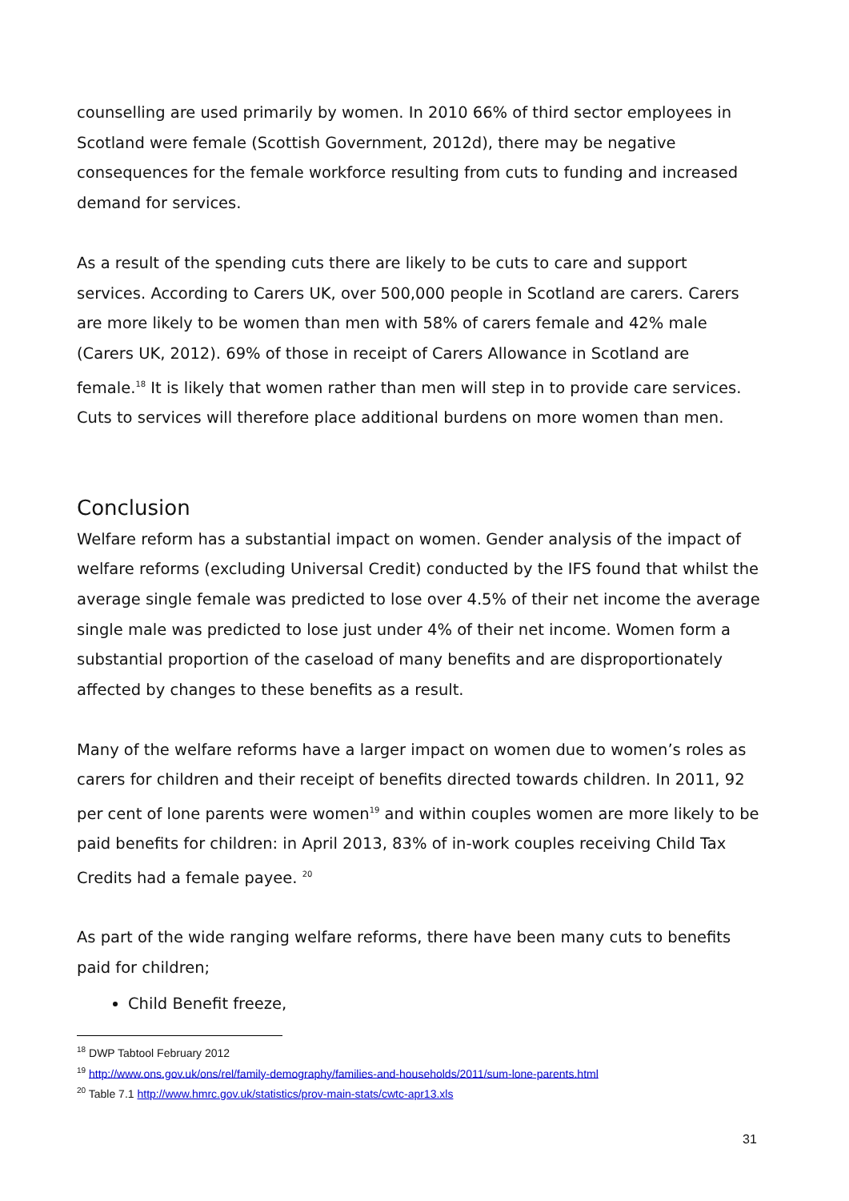counselling are used primarily by women. In 2010 66% of third sector employees in Scotland were female (Scottish Government, 2012d), there may be negative consequences for the female workforce resulting from cuts to funding and increased demand for services.
As a result of the spending cuts there are likely to be cuts to care and support services. According to Carers UK, over 500,000 people in Scotland are carers. Carers are more likely to be women than men with 58% of carers female and 42% male (Carers UK, 2012). 69% of those in receipt of Carers Allowance in Scotland are female.<sup>18</sup> It is likely that women rather than men will step in to provide care services. Cuts to services will therefore place additional burdens on more women than men.
Conclusion
Welfare reform has a substantial impact on women. Gender analysis of the impact of welfare reforms (excluding Universal Credit) conducted by the IFS found that whilst the average single female was predicted to lose over 4.5% of their net income the average single male was predicted to lose just under 4% of their net income. Women form a substantial proportion of the caseload of many benefits and are disproportionately affected by changes to these benefits as a result.
Many of the welfare reforms have a larger impact on women due to women’s roles as carers for children and their receipt of benefits directed towards children. In 2011, 92 per cent of lone parents were women<sup>19</sup> and within couples women are more likely to be paid benefits for children: in April 2013, 83% of in-work couples receiving Child Tax Credits had a female payee. <sup>20</sup>
As part of the wide ranging welfare reforms, there have been many cuts to benefits paid for children;
Child Benefit freeze,
<sup>18</sup> DWP Tabtool February 2012
<sup>19</sup> http://www.ons.gov.uk/ons/rel/family-demography/families-and-households/2011/sum-lone-parents.html
<sup>20</sup> Table 7.1 http://www.hmrc.gov.uk/statistics/prov-main-stats/cwtc-apr13.xls
31